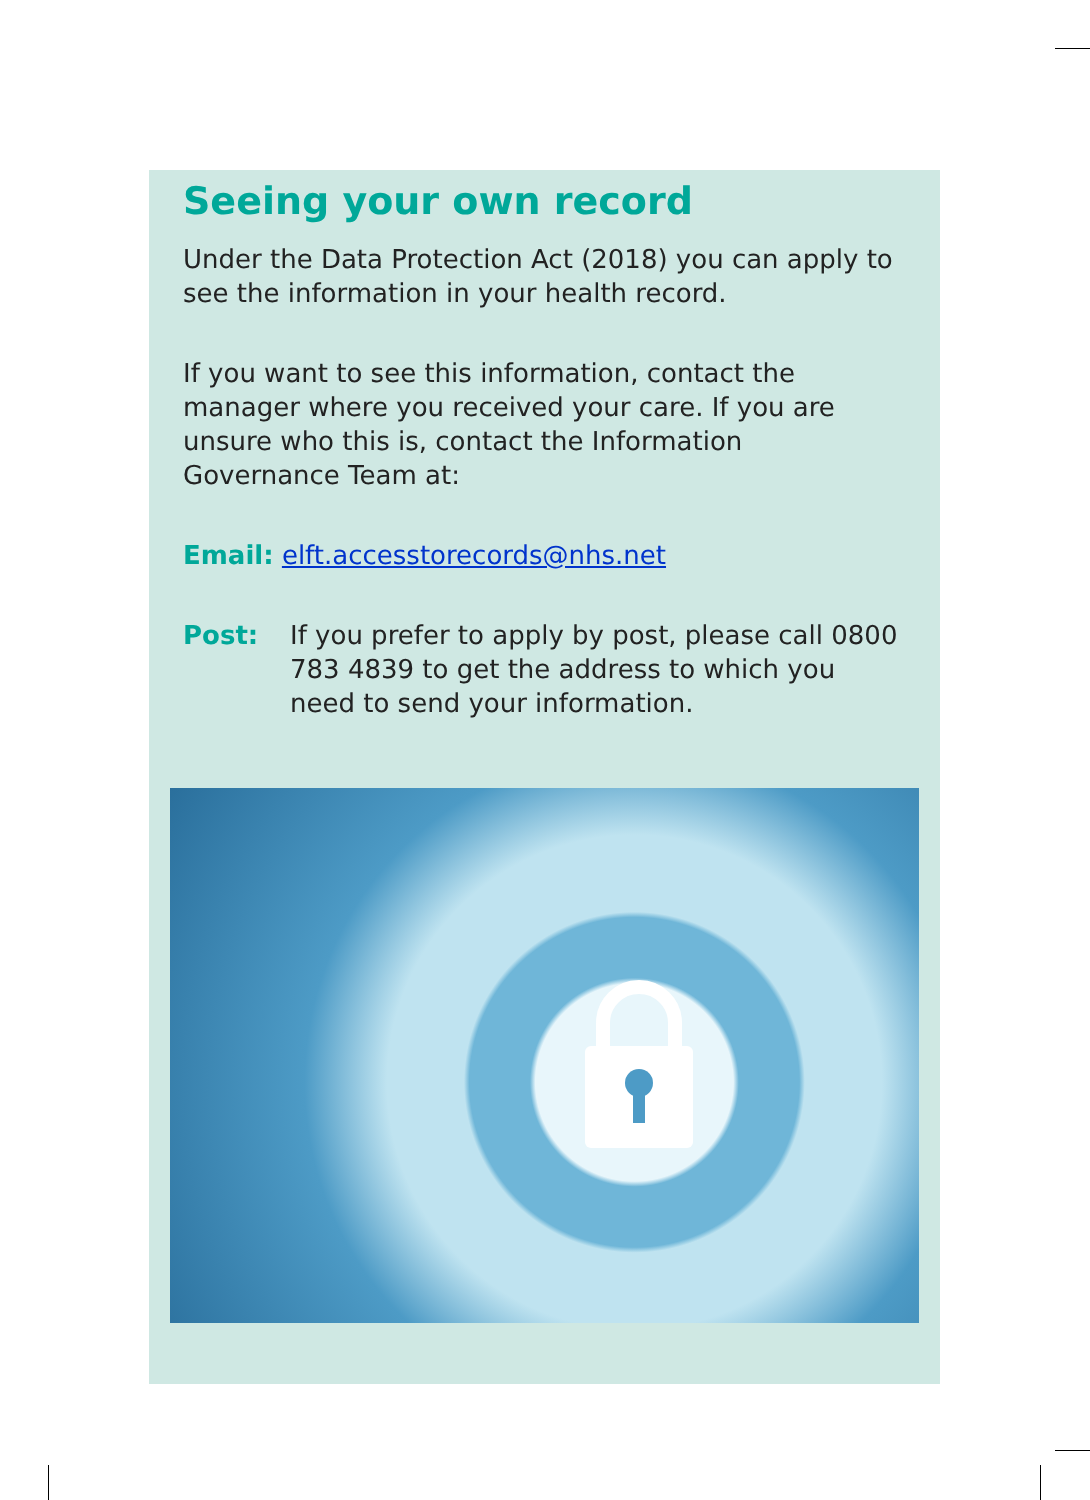Seeing your own record
Under the Data Protection Act (2018) you can apply to see the information in your health record.
If you want to see this information, contact the manager where you received your care. If you are unsure who this is, contact the Information Governance Team at:
Email: elft.accesstorecords@nhs.net
Post: If you prefer to apply by post, please call 0800 783 4839 to get the address to which you need to send your information.